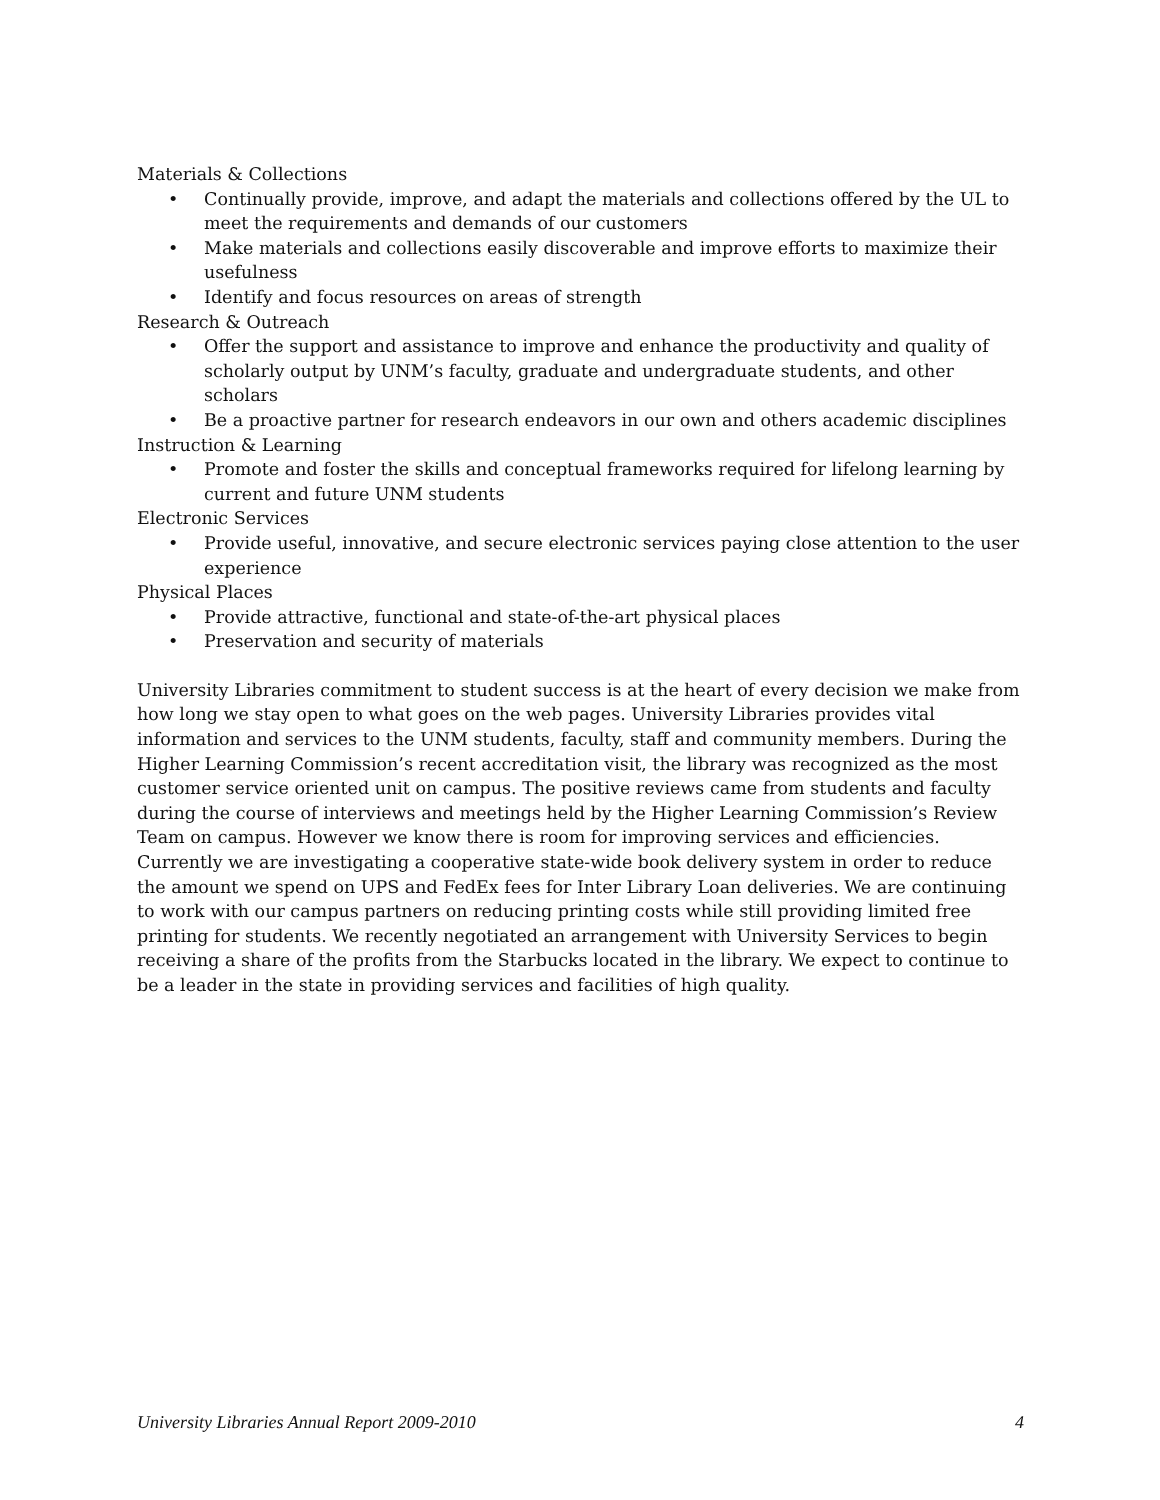Materials & Collections
• Continually provide, improve, and adapt the materials and collections offered by the UL to meet the requirements and demands of our customers
• Make materials and collections easily discoverable and improve efforts to maximize their usefulness
• Identify and focus resources on areas of strength
Research & Outreach
• Offer the support and assistance to improve and enhance the productivity and quality of scholarly output by UNM’s faculty, graduate and undergraduate students, and other scholars
• Be a proactive partner for research endeavors in our own and others academic disciplines
Instruction & Learning
• Promote and foster the skills and conceptual frameworks required for lifelong learning by current and future UNM students
Electronic Services
• Provide useful, innovative, and secure electronic services paying close attention to the user experience
Physical Places
• Provide attractive, functional and state-of-the-art physical places
• Preservation and security of materials
University Libraries commitment to student success is at the heart of every decision we make from how long we stay open to what goes on the web pages. University Libraries provides vital information and services to the UNM students, faculty, staff and community members. During the Higher Learning Commission’s recent accreditation visit, the library was recognized as the most customer service oriented unit on campus. The positive reviews came from students and faculty during the course of interviews and meetings held by the Higher Learning Commission’s Review Team on campus. However we know there is room for improving services and efficiencies. Currently we are investigating a cooperative state-wide book delivery system in order to reduce the amount we spend on UPS and FedEx fees for Inter Library Loan deliveries. We are continuing to work with our campus partners on reducing printing costs while still providing limited free printing for students. We recently negotiated an arrangement with University Services to begin receiving a share of the profits from the Starbucks located in the library. We expect to continue to be a leader in the state in providing services and facilities of high quality.
University Libraries Annual Report 2009-2010 4